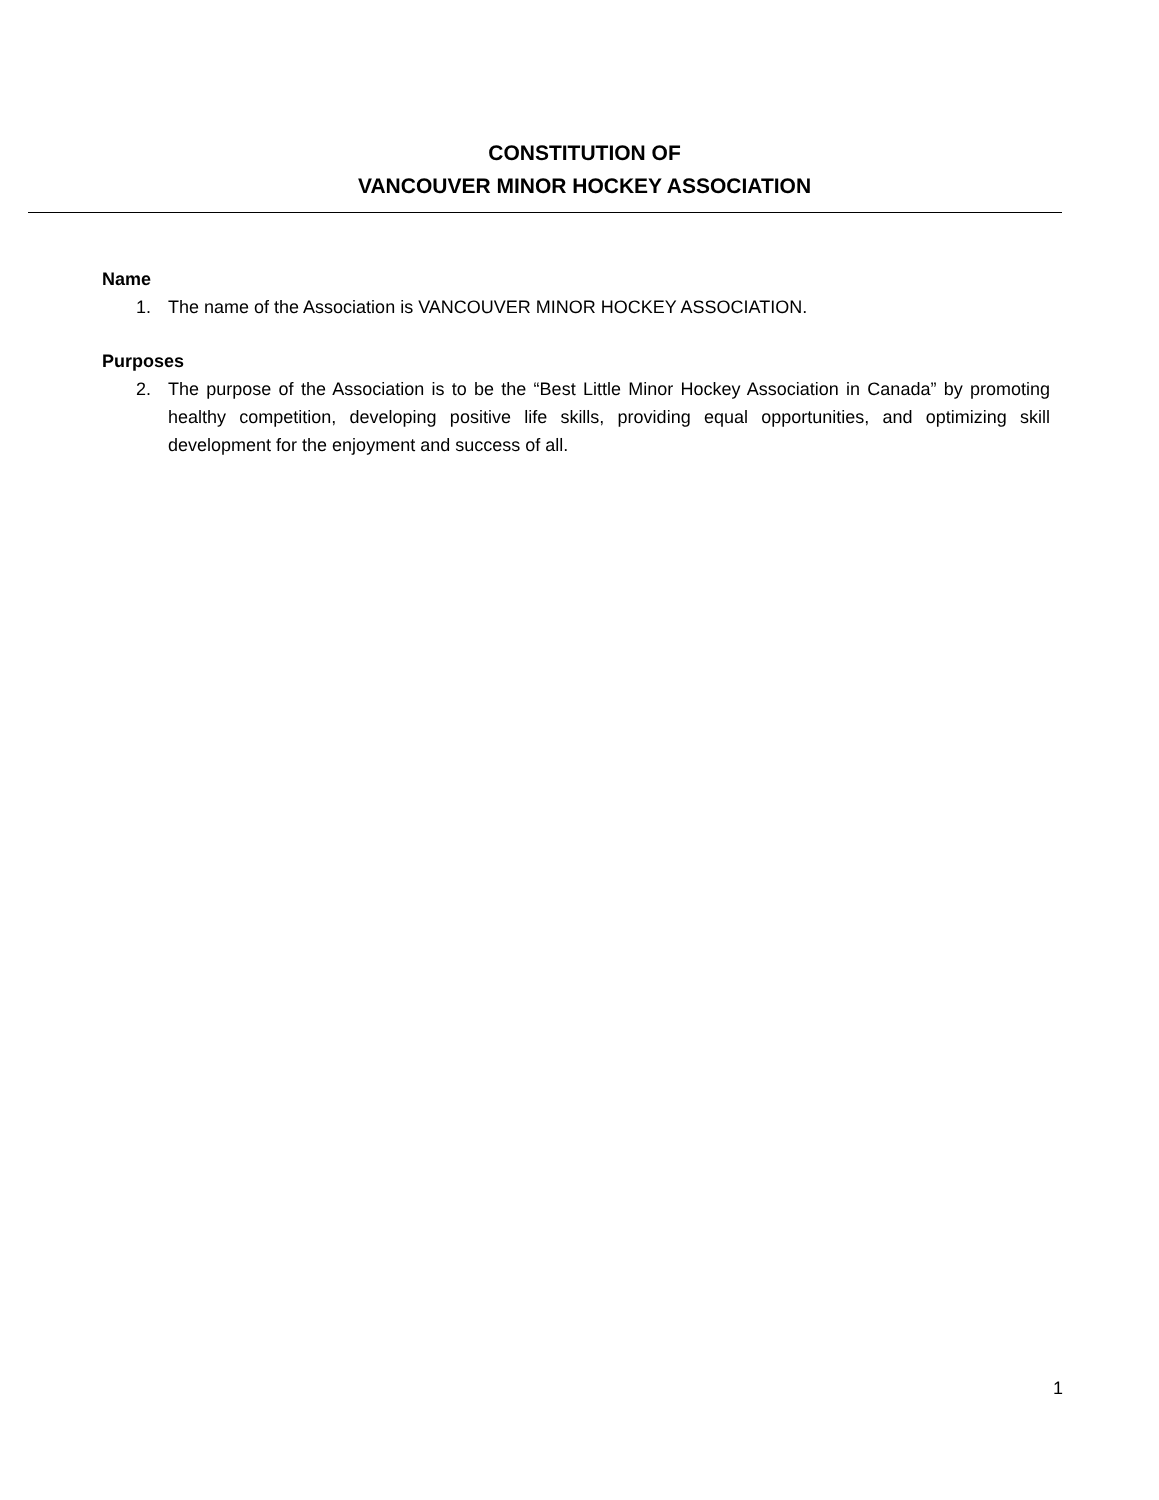CONSTITUTION OF
VANCOUVER MINOR HOCKEY ASSOCIATION
Name
1. The name of the Association is VANCOUVER MINOR HOCKEY ASSOCIATION.
Purposes
2. The purpose of the Association is to be the “Best Little Minor Hockey Association in Canada” by promoting healthy competition, developing positive life skills, providing equal opportunities, and optimizing skill development for the enjoyment and success of all.
1